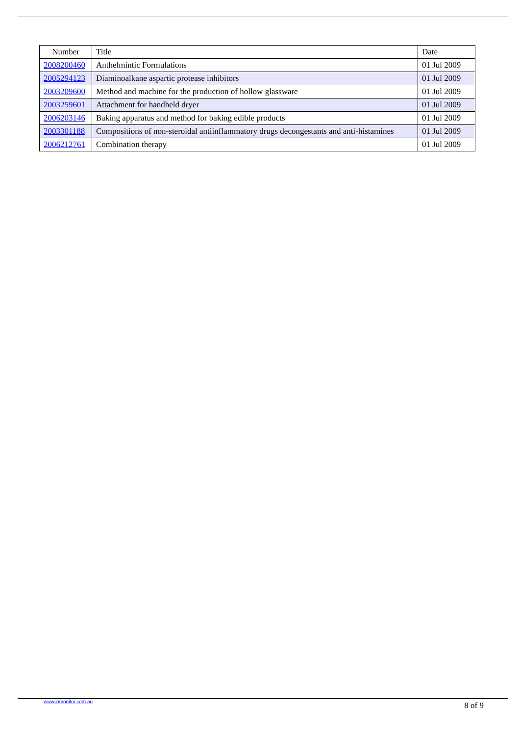| Number | Title | Date |
| --- | --- | --- |
| 2008200460 | Anthelmintic Formulations | 01 Jul 2009 |
| 2005294123 | Diaminoalkane aspartic protease inhibitors | 01 Jul 2009 |
| 2003209600 | Method and machine for the production of hollow glassware | 01 Jul 2009 |
| 2003259601 | Attachment for handheld dryer | 01 Jul 2009 |
| 2006203146 | Baking apparatus and method for baking edible products | 01 Jul 2009 |
| 2003301188 | Compositions of non-steroidal antiinflammatory drugs decongestants and anti-histamines | 01 Jul 2009 |
| 2006212761 | Combination therapy | 01 Jul 2009 |
www.ipmonitor.com.au 8 of 9